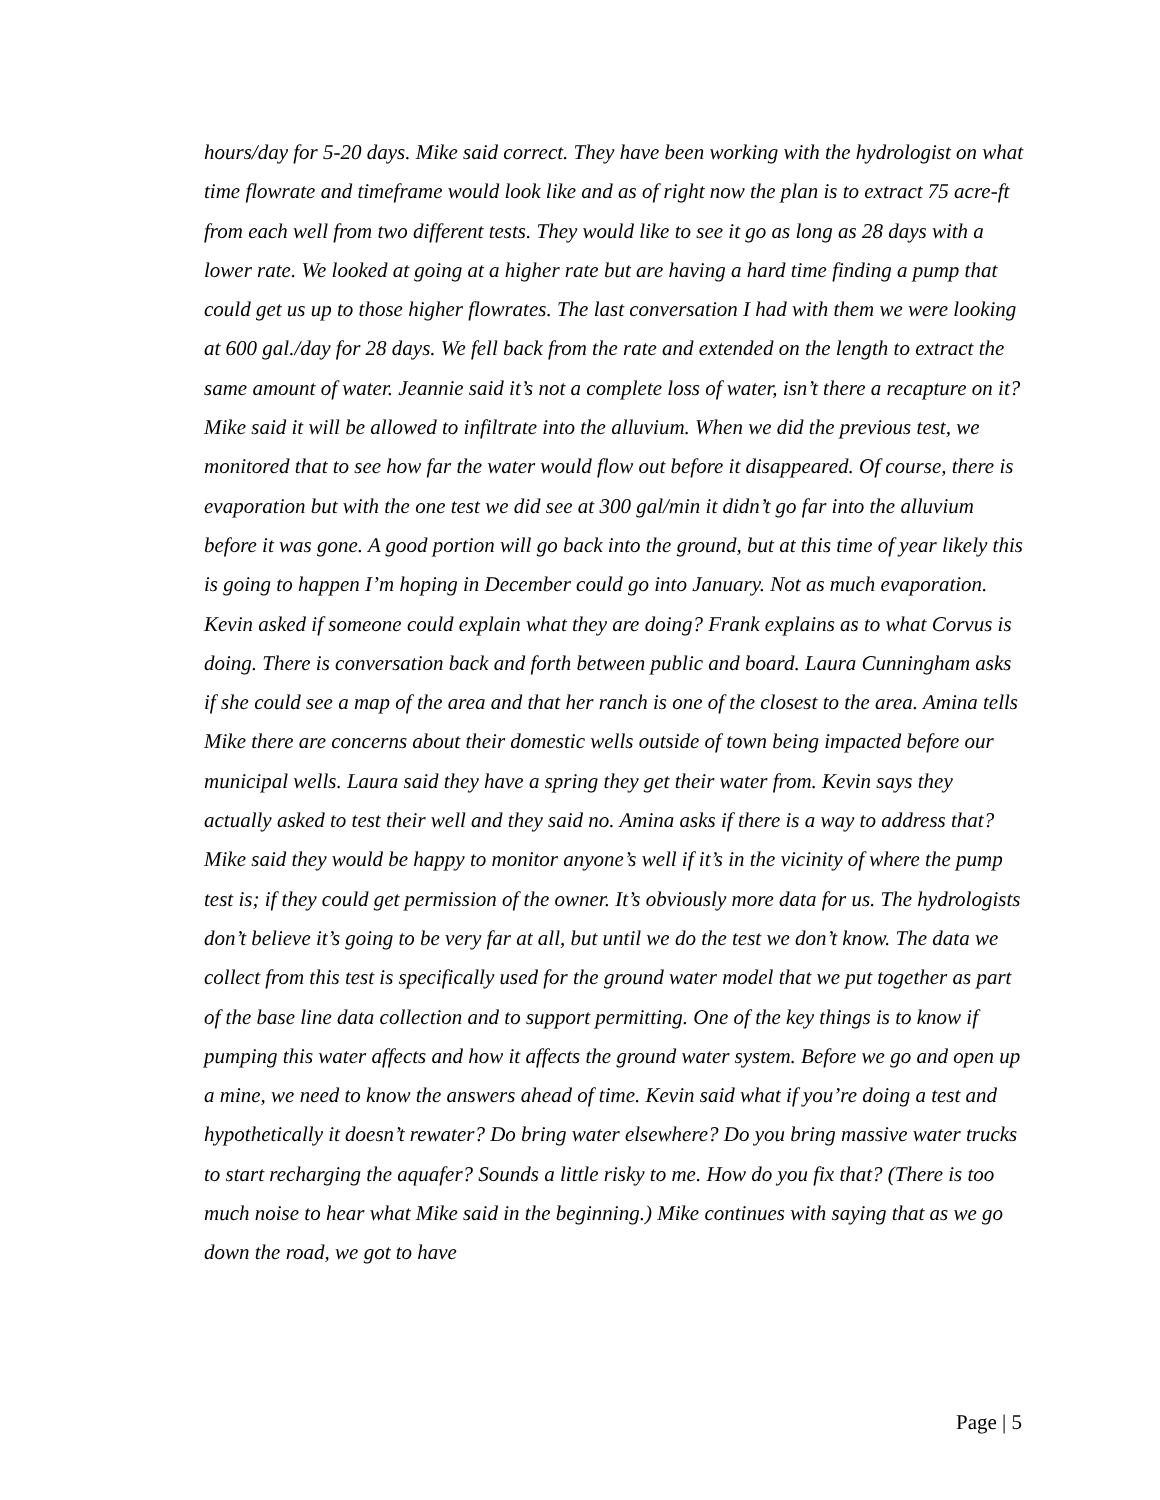hours/day for 5-20 days. Mike said correct. They have been working with the hydrologist on what time flowrate and timeframe would look like and as of right now the plan is to extract 75 acre-ft from each well from two different tests. They would like to see it go as long as 28 days with a lower rate. We looked at going at a higher rate but are having a hard time finding a pump that could get us up to those higher flowrates. The last conversation I had with them we were looking at 600 gal./day for 28 days. We fell back from the rate and extended on the length to extract the same amount of water. Jeannie said it’s not a complete loss of water, isn’t there a recapture on it? Mike said it will be allowed to infiltrate into the alluvium. When we did the previous test, we monitored that to see how far the water would flow out before it disappeared. Of course, there is evaporation but with the one test we did see at 300 gal/min it didn’t go far into the alluvium before it was gone. A good portion will go back into the ground, but at this time of year likely this is going to happen I’m hoping in December could go into January. Not as much evaporation. Kevin asked if someone could explain what they are doing? Frank explains as to what Corvus is doing. There is conversation back and forth between public and board. Laura Cunningham asks if she could see a map of the area and that her ranch is one of the closest to the area. Amina tells Mike there are concerns about their domestic wells outside of town being impacted before our municipal wells. Laura said they have a spring they get their water from. Kevin says they actually asked to test their well and they said no. Amina asks if there is a way to address that? Mike said they would be happy to monitor anyone’s well if it’s in the vicinity of where the pump test is; if they could get permission of the owner. It’s obviously more data for us. The hydrologists don’t believe it’s going to be very far at all, but until we do the test we don’t know. The data we collect from this test is specifically used for the ground water model that we put together as part of the base line data collection and to support permitting. One of the key things is to know if pumping this water affects and how it affects the ground water system. Before we go and open up a mine, we need to know the answers ahead of time. Kevin said what if you’re doing a test and hypothetically it doesn’t rewater? Do bring water elsewhere? Do you bring massive water trucks to start recharging the aquafer? Sounds a little risky to me. How do you fix that? (There is too much noise to hear what Mike said in the beginning.) Mike continues with saying that as we go down the road, we got to have
Page | 5